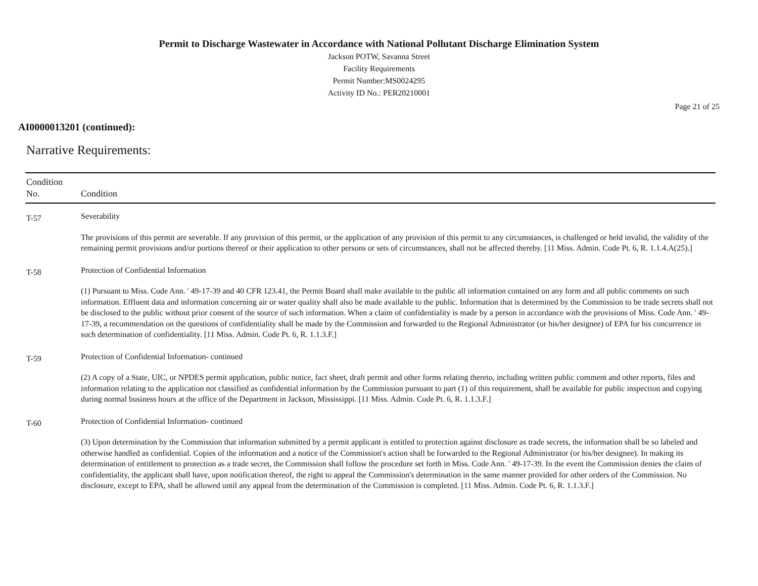Permit to Discharge Wastewater in Accordance with National Pollutant Discharge Elimination System
Jackson POTW, Savanna Street
Facility Requirements
Permit Number:MS0024295
Activity ID No.: PER20210001
Page 21 of 25
AI0000013201 (continued):
Narrative Requirements:
| Condition No. | Condition |
| --- | --- |
| T-57 | Severability The provisions of this permit are severable. If any provision of this permit, or the application of any provision of this permit to any circumstances, is challenged or held invalid, the validity of the remaining permit provisions and/or portions thereof or their application to other persons or sets of circumstances, shall not be affected thereby. [11 Miss. Admin. Code Pt. 6, R. 1.1.4.A(25).] |
| T-58 | Protection of Confidential Information (1) Pursuant to Miss. Code Ann. ' 49-17-39 and 40 CFR 123.41, the Permit Board shall make available to the public all information contained on any form and all public comments on such information. Effluent data and information concerning air or water quality shall also be made available to the public. Information that is determined by the Commission to be trade secrets shall not be disclosed to the public without prior consent of the source of such information. When a claim of confidentiality is made by a person in accordance with the provisions of Miss. Code Ann. ' 49-17-39, a recommendation on the questions of confidentiality shall be made by the Commission and forwarded to the Regional Administrator (or his/her designee) of EPA for his concurrence in such determination of confidentiality. [11 Miss. Admin. Code Pt. 6, R. 1.1.3.F.] |
| T-59 | Protection of Confidential Information- continued (2) A copy of a State, UIC, or NPDES permit application, public notice, fact sheet, draft permit and other forms relating thereto, including written public comment and other reports, files and information relating to the application not classified as confidential information by the Commission pursuant to part (1) of this requirement, shall be available for public inspection and copying during normal business hours at the office of the Department in Jackson, Mississippi. [11 Miss. Admin. Code Pt. 6, R. 1.1.3.F.] |
| T-60 | Protection of Confidential Information- continued (3) Upon determination by the Commission that information submitted by a permit applicant is entitled to protection against disclosure as trade secrets, the information shall be so labeled and otherwise handled as confidential. Copies of the information and a notice of the Commission's action shall be forwarded to the Regional Administrator (or his/her designee). In making its determination of entitlement to protection as a trade secret, the Commission shall follow the procedure set forth in Miss. Code Ann. ' 49-17-39. In the event the Commission denies the claim of confidentiality, the applicant shall have, upon notification thereof, the right to appeal the Commission's determination in the same manner provided for other orders of the Commission. No disclosure, except to EPA, shall be allowed until any appeal from the determination of the Commission is completed. [11 Miss. Admin. Code Pt. 6, R. 1.1.3.F.] |